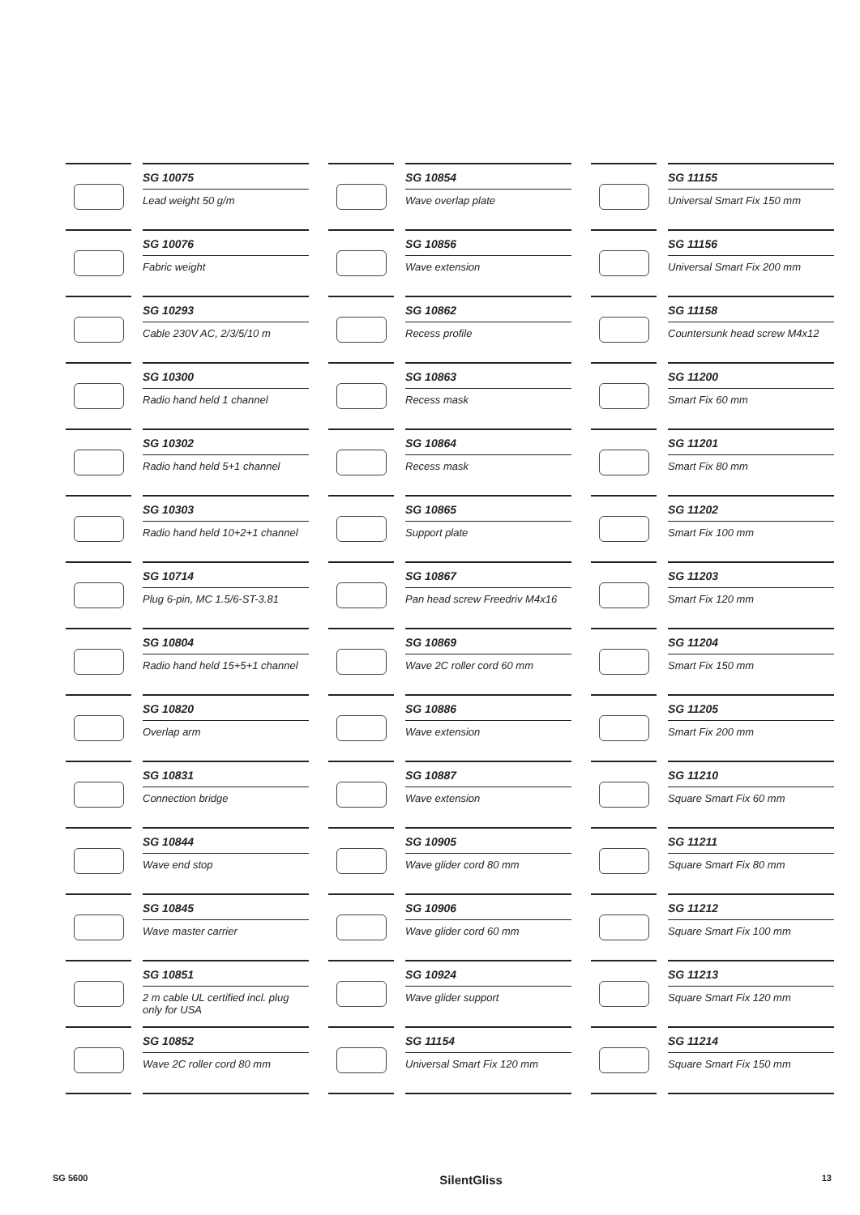SG 10075
Lead weight 50 g/m
SG 10076
Fabric weight
SG 10293
Cable 230V AC, 2/3/5/10 m
SG 10300
Radio hand held 1 channel
SG 10302
Radio hand held 5+1 channel
SG 10303
Radio hand held 10+2+1 channel
SG 10714
Plug 6-pin, MC 1.5/6-ST-3.81
SG 10804
Radio hand held 15+5+1 channel
SG 10820
Overlap arm
SG 10831
Connection bridge
SG 10844
Wave end stop
SG 10845
Wave master carrier
SG 10851
2 m cable UL certified incl. plug only for USA
SG 10852
Wave 2C roller cord 80 mm
SG 10854
Wave overlap plate
SG 10856
Wave extension
SG 10862
Recess profile
SG 10863
Recess mask
SG 10864
Recess mask
SG 10865
Support plate
SG 10867
Pan head screw Freedriv M4x16
SG 10869
Wave 2C roller cord 60 mm
SG 10886
Wave extension
SG 10887
Wave extension
SG 10905
Wave glider cord 80 mm
SG 10906
Wave glider cord 60 mm
SG 10924
Wave glider support
SG 11154
Universal Smart Fix 120 mm
SG 11155
Universal Smart Fix 150 mm
SG 11156
Universal Smart Fix 200 mm
SG 11158
Countersunk head screw M4x12
SG 11200
Smart Fix 60 mm
SG 11201
Smart Fix 80 mm
SG 11202
Smart Fix 100 mm
SG 11203
Smart Fix 120 mm
SG 11204
Smart Fix 150 mm
SG 11205
Smart Fix 200 mm
SG 11210
Square Smart Fix 60 mm
SG 11211
Square Smart Fix 80 mm
SG 11212
Square Smart Fix 100 mm
SG 11213
Square Smart Fix 120 mm
SG 11214
Square Smart Fix 150 mm
SG 5600 SilentGliss 13